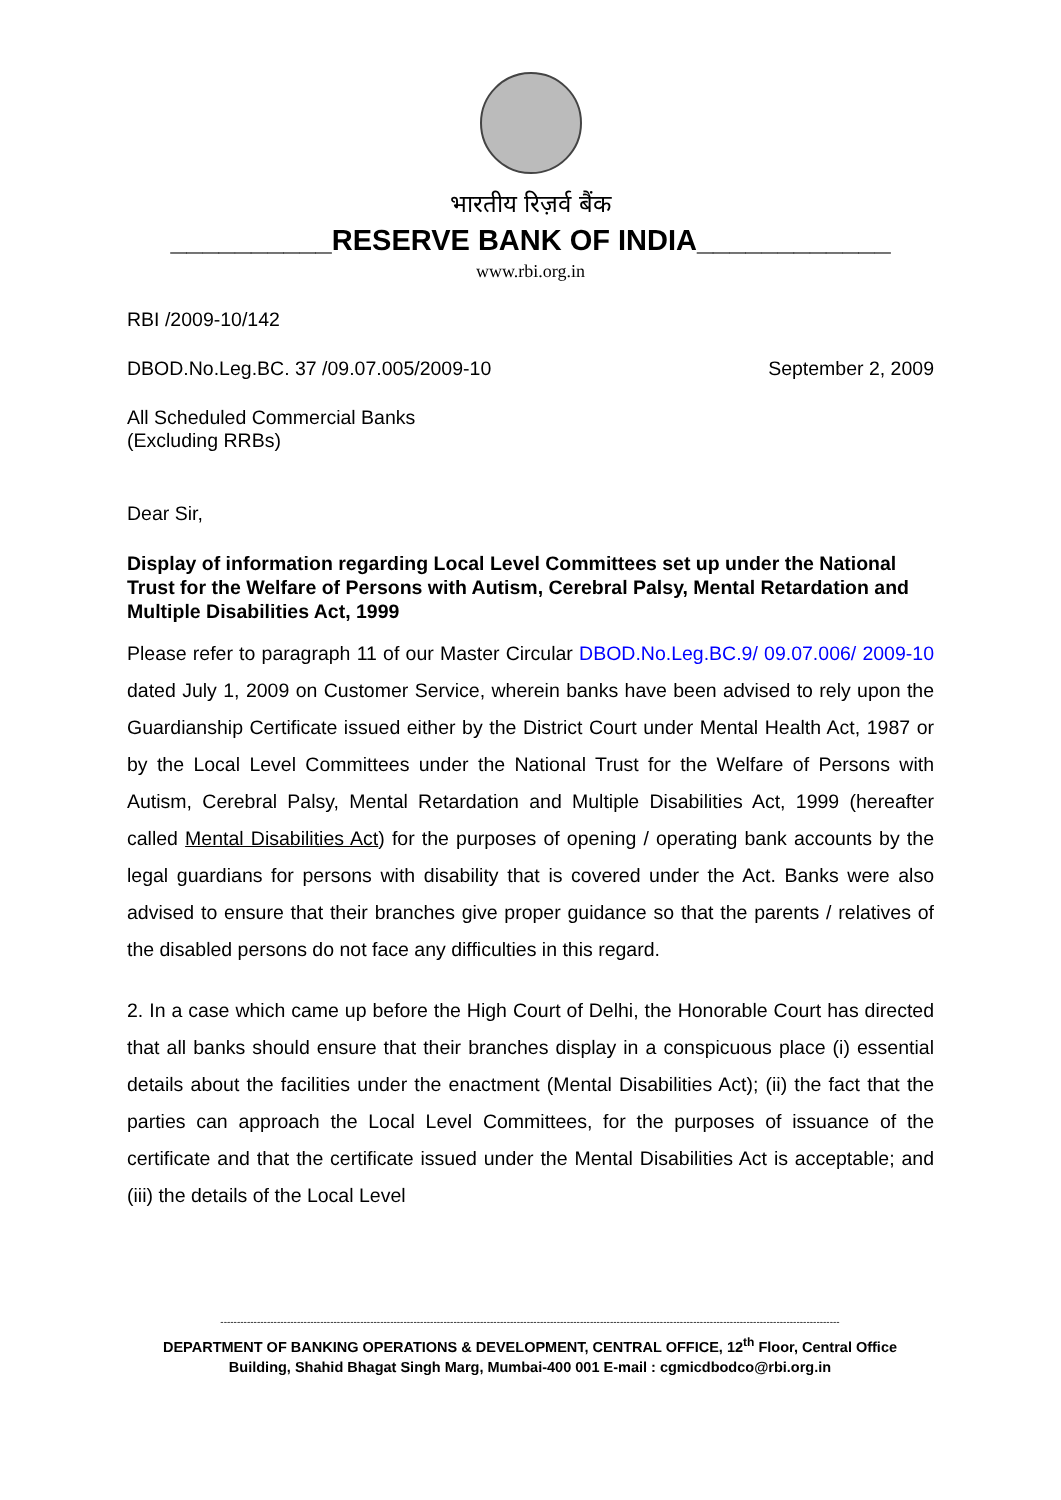भारतीय रिज़र्व बैंक
__________RESERVE BANK OF INDIA____________
www.rbi.org.in
RBI /2009-10/142
DBOD.No.Leg.BC. 37 /09.07.005/2009-10 September 2, 2009
All Scheduled Commercial Banks
(Excluding RRBs)
Dear Sir,
Display of information regarding Local Level Committees set up under the National Trust for the Welfare of Persons with Autism, Cerebral Palsy, Mental Retardation and Multiple Disabilities Act, 1999
Please refer to paragraph 11 of our Master Circular DBOD.No.Leg.BC.9/ 09.07.006/ 2009-10 dated July 1, 2009 on Customer Service, wherein banks have been advised to rely upon the Guardianship Certificate issued either by the District Court under Mental Health Act, 1987 or by the Local Level Committees under the National Trust for the Welfare of Persons with Autism, Cerebral Palsy, Mental Retardation and Multiple Disabilities Act, 1999 (hereafter called Mental Disabilities Act) for the purposes of opening / operating bank accounts by the legal guardians for persons with disability that is covered under the Act. Banks were also advised to ensure that their branches give proper guidance so that the parents / relatives of the disabled persons do not face any difficulties in this regard.
2. In a case which came up before the High Court of Delhi, the Honorable Court has directed that all banks should ensure that their branches display in a conspicuous place (i) essential details about the facilities under the enactment (Mental Disabilities Act); (ii) the fact that the parties can approach the Local Level Committees, for the purposes of issuance of the certificate and that the certificate issued under the Mental Disabilities Act is acceptable; and (iii) the details of the Local Level
------------------------------------------------------------------------------------------------------------------------------------------------------------------------------------------
DEPARTMENT OF BANKING OPERATIONS & DEVELOPMENT, CENTRAL OFFICE, 12<sup>th</sup> Floor, Central Office Building, Shahid Bhagat Singh Marg, Mumbai-400 001 E-mail : cgmicdbodco@rbi.org.in